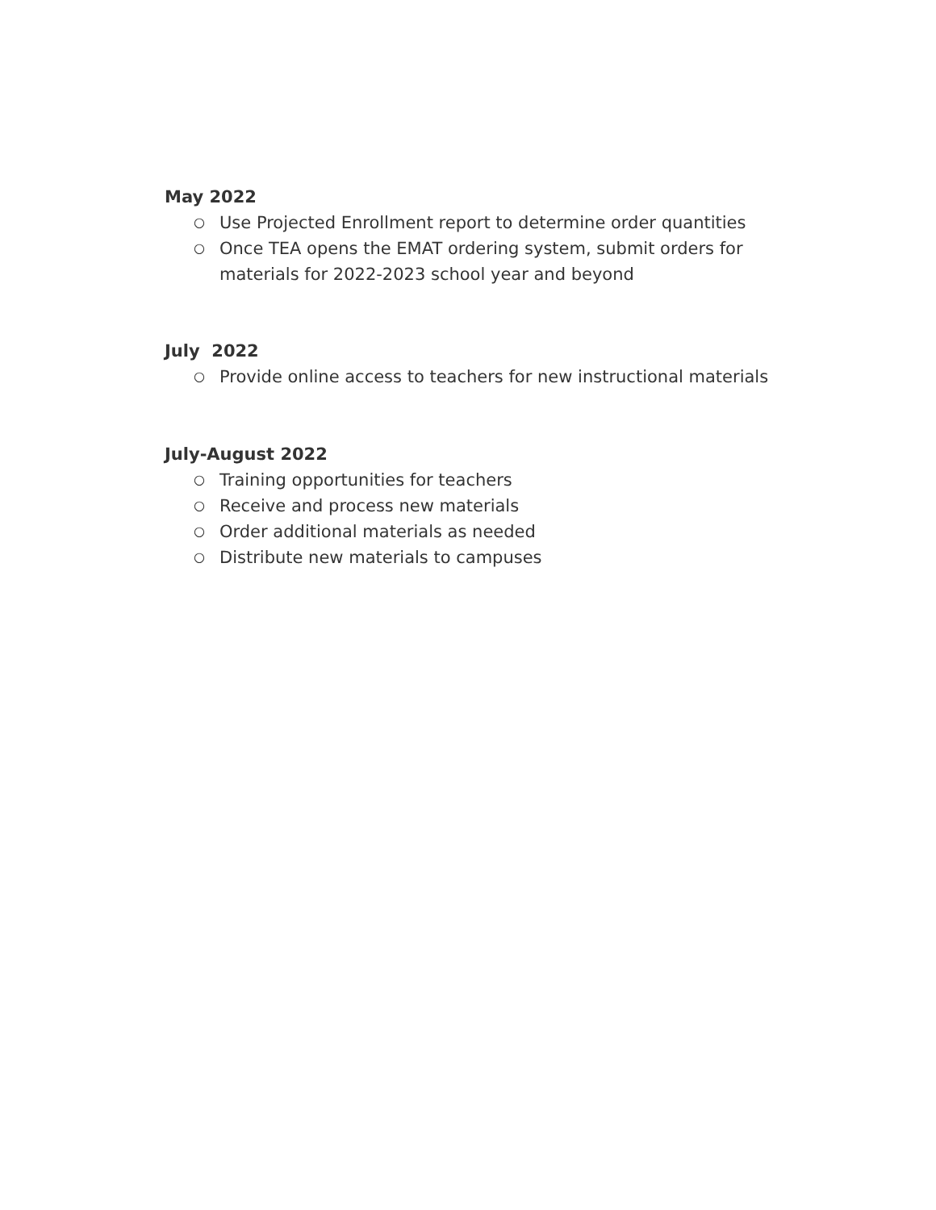May 2022
○ Use Projected Enrollment report to determine order quantities
○ Once TEA opens the EMAT ordering system, submit orders for materials for 2022-2023 school year and beyond
July 2022
○ Provide online access to teachers for new instructional materials
July-August 2022
○ Training opportunities for teachers
○ Receive and process new materials
○ Order additional materials as needed
○ Distribute new materials to campuses